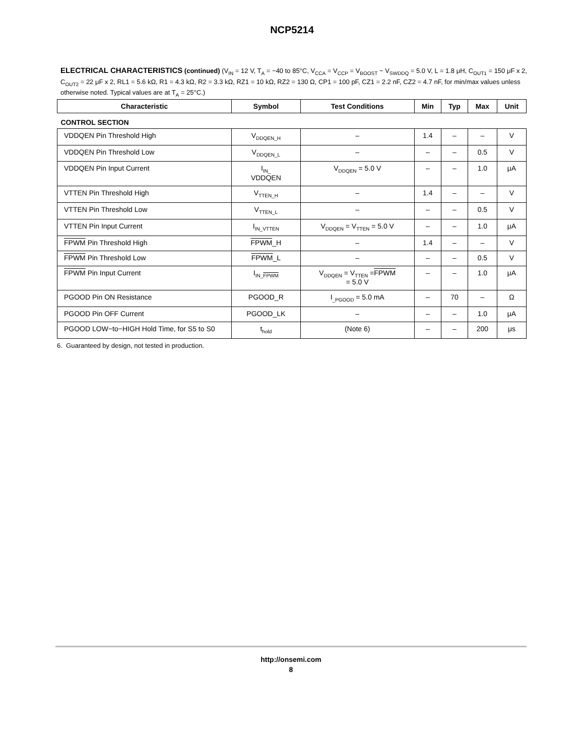NCP5214
ELECTRICAL CHARACTERISTICS (continued) (V<sub>IN</sub> = 12 V, T<sub>A</sub> = −40 to 85°C, V<sub>CCA</sub> = V<sub>CCP</sub> = V<sub>BOOST</sub> − V<sub>SWDDQ</sub> = 5.0 V, L = 1.8 μH, C<sub>OUT1</sub> = 150 μF x 2, C<sub>OUT2</sub> = 22 μF x 2, RL1 = 5.6 kΩ, R1 = 4.3 kΩ, R2 = 3.3 kΩ, RZ1 = 10 kΩ, RZ2 = 130 Ω, CP1 = 100 pF, CZ1 = 2.2 nF, CZ2 = 4.7 nF, for min/max values unless otherwise noted. Typical values are at T<sub>A</sub> = 25°C.)
| Characteristic | Symbol | Test Conditions | Min | Typ | Max | Unit |
| --- | --- | --- | --- | --- | --- | --- |
| CONTROL SECTION | | | | | | |
| VDDQEN Pin Threshold High | V<sub>DDQEN_H</sub> | – | 1.4 | – | – | V |
| VDDQEN Pin Threshold Low | V<sub>DDQEN_L</sub> | – | – | – | 0.5 | V |
| VDDQEN Pin Input Current | I<sub>IN_</sub> VDDQEN | V<sub>DDQEN</sub> = 5.0 V | – | – | 1.0 | μA |
| VTTEN Pin Threshold High | V<sub>TTEN_H</sub> | – | 1.4 | – | – | V |
| VTTEN Pin Threshold Low | V<sub>TTEN_L</sub> | – | – | – | 0.5 | V |
| VTTEN Pin Input Current | I<sub>IN_VTTEN</sub> | V<sub>DDQEN</sub> = V<sub>TTEN</sub> = 5.0 V | – | – | 1.0 | μA |
| FPWM Pin Threshold High | FPWM _H | – | 1.4 | – | – | V |
| FPWM Pin Threshold Low | FPWM _L | – | – | – | 0.5 | V |
| FPWM Pin Input Current | I<sub>IN_FPWM</sub> | V<sub>DDQEN</sub> = V<sub>TTEN</sub> = FPWM = 5.0 V | – | – | 1.0 | μA |
| PGOOD Pin ON Resistance | PGOOD_R | I<sub>_PGOOD</sub> = 5.0 mA | – | 70 | – | Ω |
| PGOOD Pin OFF Current | PGOOD_LK | – | – | – | 1.0 | μA |
| PGOOD LOW−to−HIGH Hold Time, for S5 to S0 | t<sub>hold</sub> | (Note 6) | – | – | 200 | μs |
6. Guaranteed by design, not tested in production.
http://onsemi.com
8